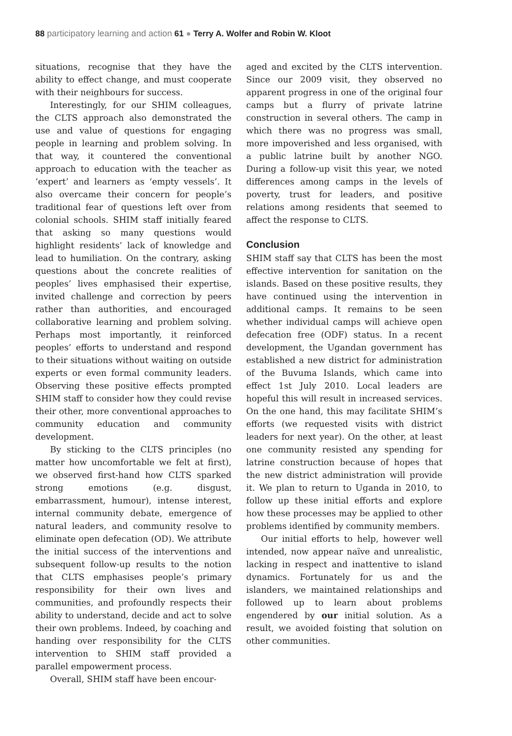88 participatory learning and action 61 ● Terry A. Wolfer and Robin W. Kloot
situations, recognise that they have the ability to effect change, and must cooperate with their neighbours for success.
Interestingly, for our SHIM colleagues, the CLTS approach also demonstrated the use and value of questions for engaging people in learning and problem solving. In that way, it countered the conventional approach to education with the teacher as ‘expert’ and learners as ‘empty vessels’. It also overcame their concern for people’s traditional fear of questions left over from colonial schools. SHIM staff initially feared that asking so many questions would highlight residents’ lack of knowledge and lead to humiliation. On the contrary, asking questions about the concrete realities of peoples’ lives emphasised their expertise, invited challenge and correction by peers rather than authorities, and encouraged collaborative learning and problem solving. Perhaps most importantly, it reinforced peoples’ efforts to understand and respond to their situations without waiting on outside experts or even formal community leaders. Observing these positive effects prompted SHIM staff to consider how they could revise their other, more conventional approaches to community education and community development.
By sticking to the CLTS principles (no matter how uncomfortable we felt at first), we observed first-hand how CLTS sparked strong emotions (e.g. disgust, embarrassment, humour), intense interest, internal community debate, emergence of natural leaders, and community resolve to eliminate open defecation (OD). We attribute the initial success of the interventions and subsequent follow-up results to the notion that CLTS emphasises people’s primary responsibility for their own lives and communities, and profoundly respects their ability to understand, decide and act to solve their own problems. Indeed, by coaching and handing over responsibility for the CLTS intervention to SHIM staff provided a parallel empowerment process.
Overall, SHIM staff have been encour-
aged and excited by the CLTS intervention. Since our 2009 visit, they observed no apparent progress in one of the original four camps but a flurry of private latrine construction in several others. The camp in which there was no progress was small, more impoverished and less organised, with a public latrine built by another NGO. During a follow-up visit this year, we noted differences among camps in the levels of poverty, trust for leaders, and positive relations among residents that seemed to affect the response to CLTS.
Conclusion
SHIM staff say that CLTS has been the most effective intervention for sanitation on the islands. Based on these positive results, they have continued using the intervention in additional camps. It remains to be seen whether individual camps will achieve open defecation free (ODF) status. In a recent development, the Ugandan government has established a new district for administration of the Buvuma Islands, which came into effect 1st July 2010. Local leaders are hopeful this will result in increased services. On the one hand, this may facilitate SHIM’s efforts (we requested visits with district leaders for next year). On the other, at least one community resisted any spending for latrine construction because of hopes that the new district administration will provide it. We plan to return to Uganda in 2010, to follow up these initial efforts and explore how these processes may be applied to other problems identified by community members.
Our initial efforts to help, however well intended, now appear naïve and unrealistic, lacking in respect and inattentive to island dynamics. Fortunately for us and the islanders, we maintained relationships and followed up to learn about problems engendered by our initial solution. As a result, we avoided foisting that solution on other communities.